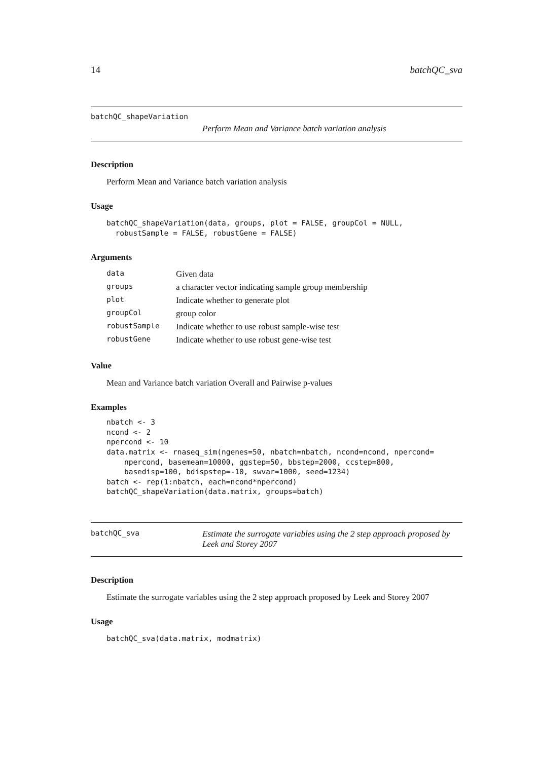14 batchQC_sva
batchQC_shapeVariation
Perform Mean and Variance batch variation analysis
Description
Perform Mean and Variance batch variation analysis
Usage
batchQC_shapeVariation(data, groups, plot = FALSE, groupCol = NULL,
  robustSample = FALSE, robustGene = FALSE)
Arguments
| data | Given data |
| groups | a character vector indicating sample group membership |
| plot | Indicate whether to generate plot |
| groupCol | group color |
| robustSample | Indicate whether to use robust sample-wise test |
| robustGene | Indicate whether to use robust gene-wise test |
Value
Mean and Variance batch variation Overall and Pairwise p-values
Examples
nbatch <- 3
ncond <- 2
npercond <- 10
data.matrix <- rnaseq_sim(ngenes=50, nbatch=nbatch, ncond=ncond, npercond=
    npercond, basemean=10000, ggstep=50, bbstep=2000, ccstep=800,
    basedisp=100, bdispstep=-10, swvar=1000, seed=1234)
batch <- rep(1:nbatch, each=ncond*npercond)
batchQC_shapeVariation(data.matrix, groups=batch)
batchQC_sva
Estimate the surrogate variables using the 2 step approach proposed by Leek and Storey 2007
Description
Estimate the surrogate variables using the 2 step approach proposed by Leek and Storey 2007
Usage
batchQC_sva(data.matrix, modmatrix)